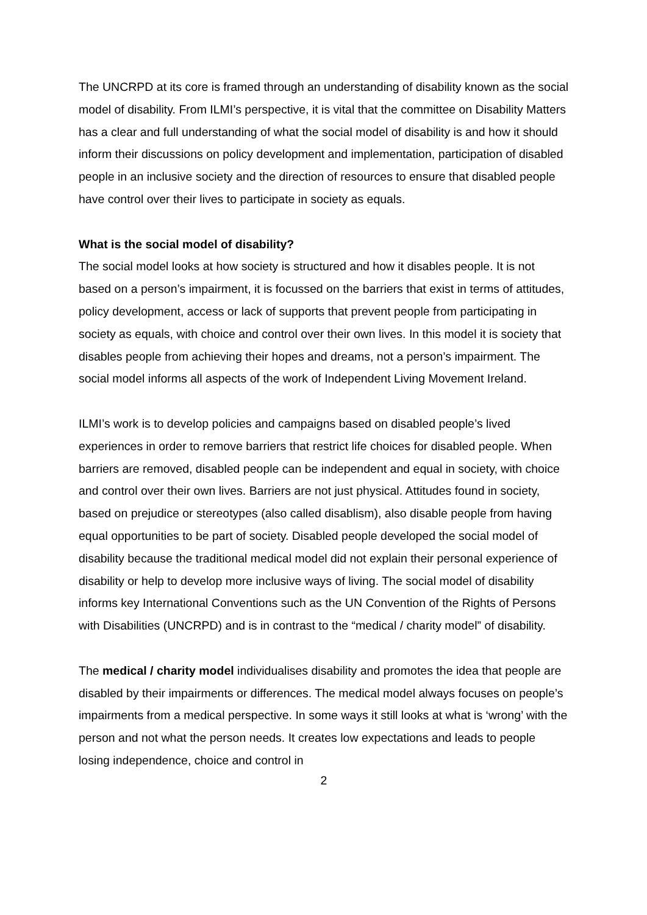The UNCRPD at its core is framed through an understanding of disability known as the social model of disability. From ILMI’s perspective, it is vital that the committee on Disability Matters has a clear and full understanding of what the social model of disability is and how it should inform their discussions on policy development and implementation, participation of disabled people in an inclusive society and the direction of resources to ensure that disabled people have control over their lives to participate in society as equals.
What is the social model of disability?
The social model looks at how society is structured and how it disables people. It is not based on a person’s impairment, it is focussed on the barriers that exist in terms of attitudes, policy development, access or lack of supports that prevent people from participating in society as equals, with choice and control over their own lives. In this model it is society that disables people from achieving their hopes and dreams, not a person’s impairment. The social model informs all aspects of the work of Independent Living Movement Ireland.
ILMI’s work is to develop policies and campaigns based on disabled people’s lived experiences in order to remove barriers that restrict life choices for disabled people. When barriers are removed, disabled people can be independent and equal in society, with choice and control over their own lives. Barriers are not just physical. Attitudes found in society, based on prejudice or stereotypes (also called disablism), also disable people from having equal opportunities to be part of society. Disabled people developed the social model of disability because the traditional medical model did not explain their personal experience of disability or help to develop more inclusive ways of living. The social model of disability informs key International Conventions such as the UN Convention of the Rights of Persons with Disabilities (UNCRPD) and is in contrast to the “medical / charity model” of disability.
The medical / charity model individualises disability and promotes the idea that people are disabled by their impairments or differences. The medical model always focuses on people’s impairments from a medical perspective. In some ways it still looks at what is ‘wrong’ with the person and not what the person needs. It creates low expectations and leads to people losing independence, choice and control in
2